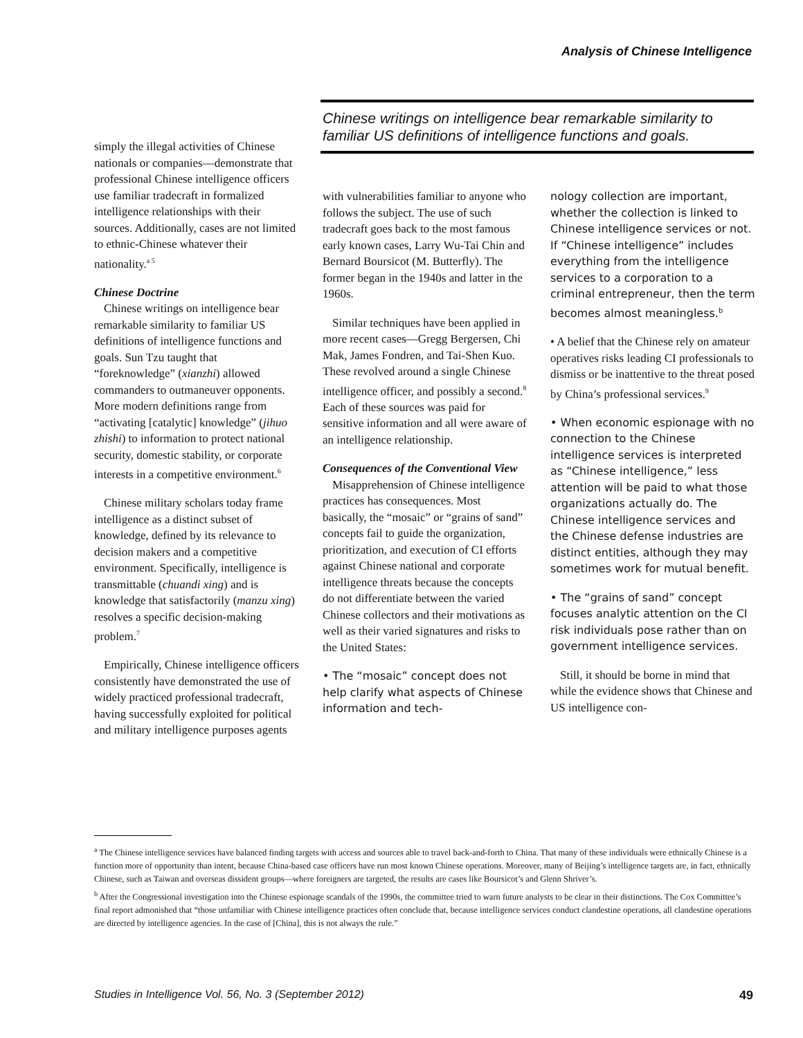Analysis of Chinese Intelligence
simply the illegal activities of Chinese nationals or companies—demonstrate that professional Chinese intelligence officers use familiar tradecraft in formalized intelligence relationships with their sources. Additionally, cases are not limited to ethnic-Chinese whatever their nationality.<sup>a 5</sup>
Chinese Doctrine
Chinese writings on intelligence bear remarkable similarity to familiar US definitions of intelligence functions and goals. Sun Tzu taught that “foreknowledge” (xianzhi) allowed commanders to outmaneuver opponents. More modern definitions range from “activating [catalytic] knowledge” (jihuo zhishi) to information to protect national security, domestic stability, or corporate interests in a competitive environment.<sup>6</sup>
Chinese military scholars today frame intelligence as a distinct subset of knowledge, defined by its relevance to decision makers and a competitive environment. Specifically, intelligence is transmittable (chuandi xing) and is knowledge that satisfactorily (manzu xing) resolves a specific decision-making problem.<sup>7</sup>
Empirically, Chinese intelligence officers consistently have demonstrated the use of widely practiced professional tradecraft, having successfully exploited for political and military intelligence purposes agents
Chinese writings on intelligence bear remarkable similarity to familiar US definitions of intelligence functions and goals.
with vulnerabilities familiar to anyone who follows the subject. The use of such tradecraft goes back to the most famous early known cases, Larry Wu-Tai Chin and Bernard Boursicot (M. Butterfly). The former began in the 1940s and latter in the 1960s.
Similar techniques have been applied in more recent cases—Gregg Bergersen, Chi Mak, James Fondren, and Tai-Shen Kuo. These revolved around a single Chinese intelligence officer, and possibly a second.<sup>8</sup> Each of these sources was paid for sensitive information and all were aware of an intelligence relationship.
Consequences of the Conventional View
Misapprehension of Chinese intelligence practices has consequences. Most basically, the “mosaic” or “grains of sand” concepts fail to guide the organization, prioritization, and execution of CI efforts against Chinese national and corporate intelligence threats because the concepts do not differentiate between the varied Chinese collectors and their motivations as well as their varied signatures and risks to the United States:
• The “mosaic” concept does not help clarify what aspects of Chinese information and tech-
nology collection are important, whether the collection is linked to Chinese intelligence services or not. If “Chinese intelligence” includes everything from the intelligence services to a corporation to a criminal entrepreneur, then the term becomes almost meaningless.<sup>b</sup>
• A belief that the Chinese rely on amateur operatives risks leading CI professionals to dismiss or be inattentive to the threat posed by China’s professional services.<sup>9</sup>
• When economic espionage with no connection to the Chinese intelligence services is interpreted as “Chinese intelligence,” less attention will be paid to what those organizations actually do. The Chinese intelligence services and the Chinese defense industries are distinct entities, although they may sometimes work for mutual benefit.
• The “grains of sand” concept focuses analytic attention on the CI risk individuals pose rather than on government intelligence services.
Still, it should be borne in mind that while the evidence shows that Chinese and US intelligence con-
<sup>a</sup> The Chinese intelligence services have balanced finding targets with access and sources able to travel back-and-forth to China. That many of these individuals were ethnically Chinese is a function more of opportunity than intent, because China-based case officers have run most known Chinese operations. Moreover, many of Beijing’s intelligence targets are, in fact, ethnically Chinese, such as Taiwan and overseas dissident groups—where foreigners are targeted, the results are cases like Boursicot’s and Glenn Shriver’s.
<sup>b</sup> After the Congressional investigation into the Chinese espionage scandals of the 1990s, the committee tried to warn future analysts to be clear in their distinctions. The Cox Committee’s final report admonished that “those unfamiliar with Chinese intelligence practices often conclude that, because intelligence services conduct clandestine operations, all clandestine operations are directed by intelligence agencies. In the case of [China], this is not always the rule.”
Studies in Intelligence Vol. 56, No. 3 (September 2012) 49